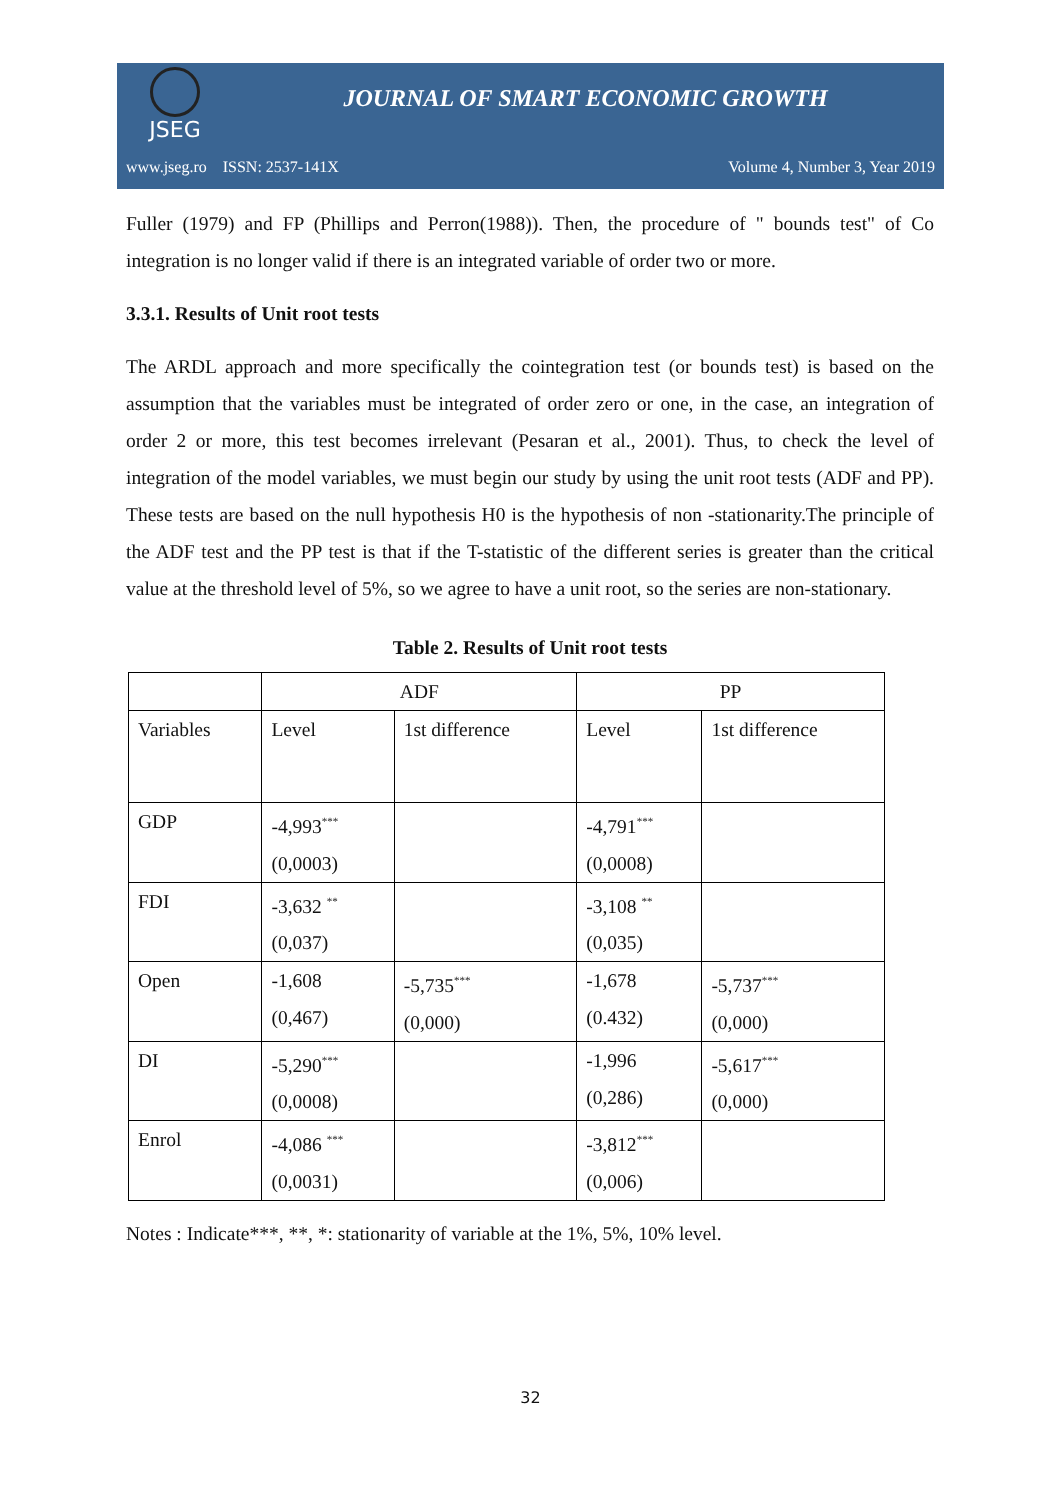JSEG
JOURNAL OF SMART ECONOMIC GROWTH
www.jseg.ro ISSN: 2537-141X Volume 4, Number 3, Year 2019
Fuller (1979) and FP (Phillips and Perron(1988)). Then, the procedure of " bounds test" of Co integration is no longer valid if there is an integrated variable of order two or more.
3.3.1. Results of Unit root tests
The ARDL approach and more specifically the cointegration test (or bounds test) is based on the assumption that the variables must be integrated of order zero or one, in the case, an integration of order 2 or more, this test becomes irrelevant (Pesaran et al., 2001). Thus, to check the level of integration of the model variables, we must begin our study by using the unit root tests (ADF and PP). These tests are based on the null hypothesis H0 is the hypothesis of non -stationarity.The principle of the ADF test and the PP test is that if the T-statistic of the different series is greater than the critical value at the threshold level of 5%, so we agree to have a unit root, so the series are non-stationary.
Table 2. Results of Unit root tests
| | ADF | | PP | |
| Variables | Level | 1st difference | Level | 1st difference |
| GDP | -4,993<sup>***</sup> (0,0003) | | -4,791<sup>***</sup> (0,0008) | |
| FDI | -3,632 <sup>**</sup> (0,037) | | -3,108 <sup>**</sup> (0,035) | |
| Open | -1,608 (0,467) | -5,735<sup>***</sup> (0,000) | -1,678 (0.432) | -5,737<sup>***</sup> (0,000) |
| DI | -5,290<sup>***</sup> (0,0008) | | -1,996 (0,286) | -5,617<sup>***</sup> (0,000) |
| Enrol | -4,086 <sup>***</sup> (0,0031) | | -3,812<sup>***</sup> (0,006) | |
Notes : Indicate***, **, *: stationarity of variable at the 1%, 5%, 10% level.
32